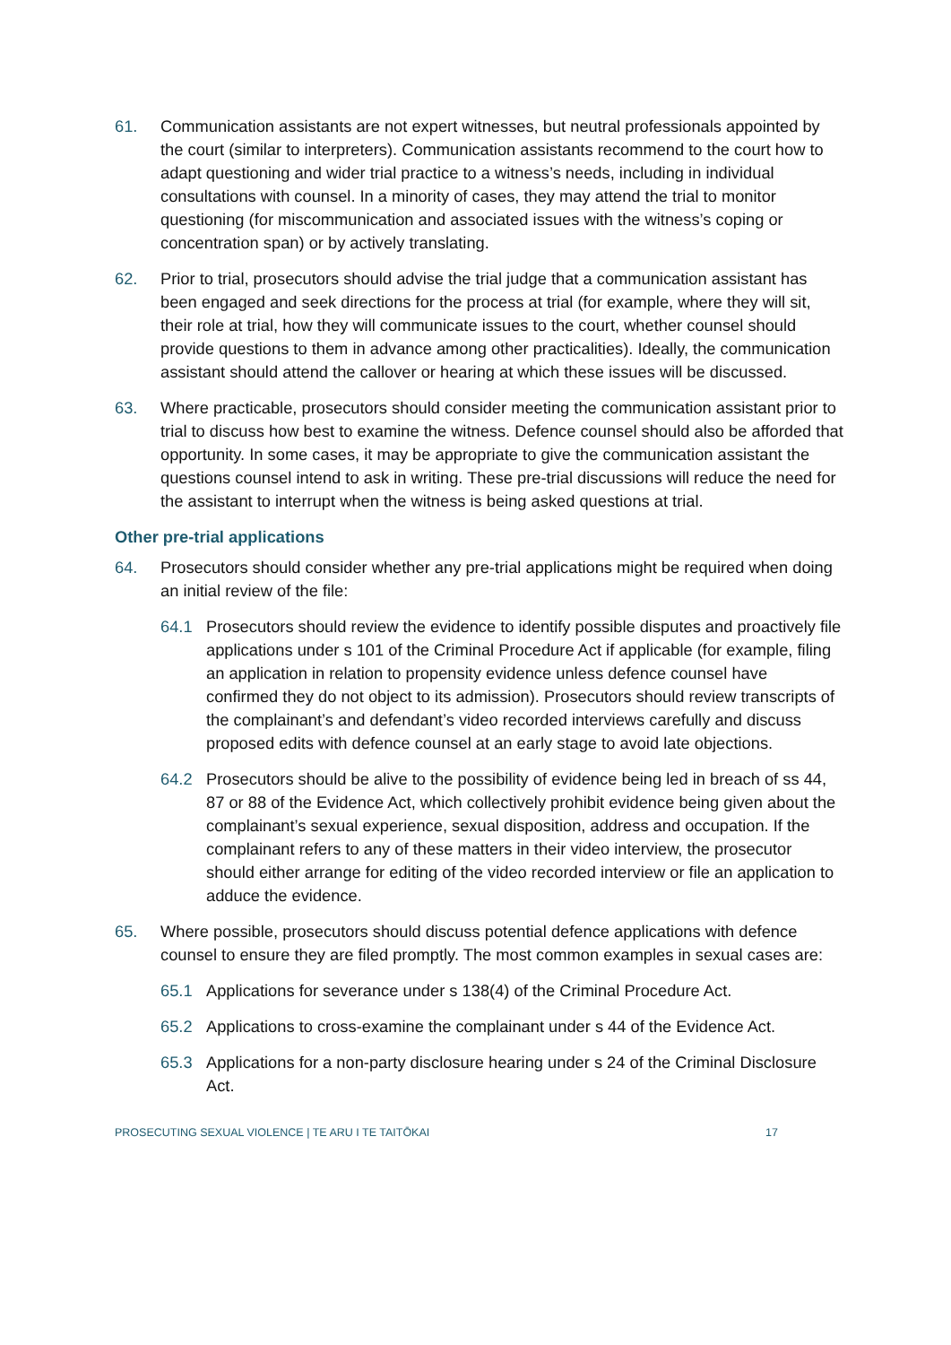61. Communication assistants are not expert witnesses, but neutral professionals appointed by the court (similar to interpreters). Communication assistants recommend to the court how to adapt questioning and wider trial practice to a witness’s needs, including in individual consultations with counsel. In a minority of cases, they may attend the trial to monitor questioning (for miscommunication and associated issues with the witness’s coping or concentration span) or by actively translating.
62. Prior to trial, prosecutors should advise the trial judge that a communication assistant has been engaged and seek directions for the process at trial (for example, where they will sit, their role at trial, how they will communicate issues to the court, whether counsel should provide questions to them in advance among other practicalities). Ideally, the communication assistant should attend the callover or hearing at which these issues will be discussed.
63. Where practicable, prosecutors should consider meeting the communication assistant prior to trial to discuss how best to examine the witness. Defence counsel should also be afforded that opportunity. In some cases, it may be appropriate to give the communication assistant the questions counsel intend to ask in writing. These pre-trial discussions will reduce the need for the assistant to interrupt when the witness is being asked questions at trial.
Other pre-trial applications
64. Prosecutors should consider whether any pre-trial applications might be required when doing an initial review of the file:
64.1 Prosecutors should review the evidence to identify possible disputes and proactively file applications under s 101 of the Criminal Procedure Act if applicable (for example, filing an application in relation to propensity evidence unless defence counsel have confirmed they do not object to its admission). Prosecutors should review transcripts of the complainant’s and defendant’s video recorded interviews carefully and discuss proposed edits with defence counsel at an early stage to avoid late objections.
64.2 Prosecutors should be alive to the possibility of evidence being led in breach of ss 44, 87 or 88 of the Evidence Act, which collectively prohibit evidence being given about the complainant’s sexual experience, sexual disposition, address and occupation. If the complainant refers to any of these matters in their video interview, the prosecutor should either arrange for editing of the video recorded interview or file an application to adduce the evidence.
65. Where possible, prosecutors should discuss potential defence applications with defence counsel to ensure they are filed promptly. The most common examples in sexual cases are:
65.1 Applications for severance under s 138(4) of the Criminal Procedure Act.
65.2 Applications to cross-examine the complainant under s 44 of the Evidence Act.
65.3 Applications for a non-party disclosure hearing under s 24 of the Criminal Disclosure Act.
PROSECUTING SEXUAL VIOLENCE | TE ARU I TE TAITŌKAI 17